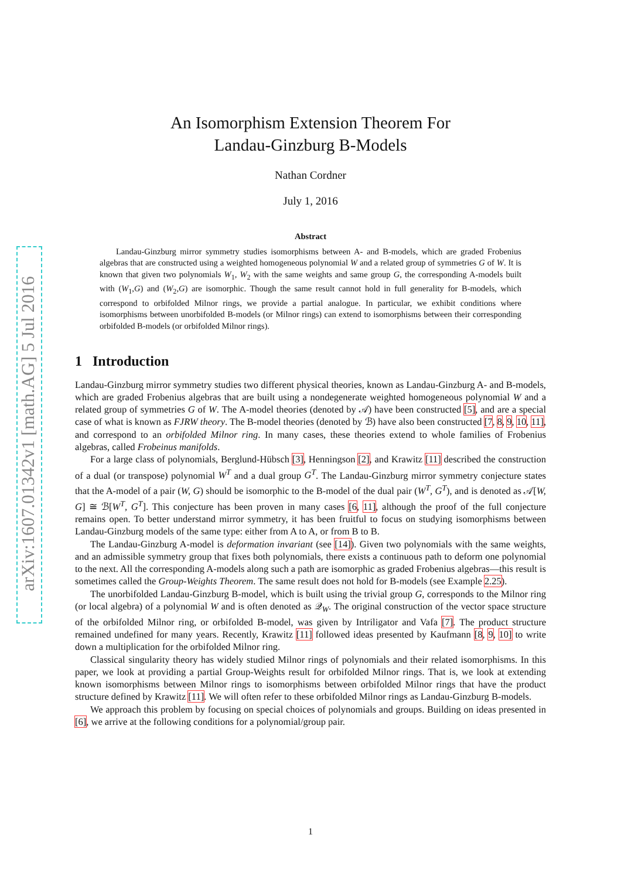arXiv:1607.01342v1 [math.AG] 5 Jul 2016
An Isomorphism Extension Theorem For
Landau-Ginzburg B-Models
Nathan Cordner
July 1, 2016
Abstract
Landau-Ginzburg mirror symmetry studies isomorphisms between A- and B-models, which are graded Frobenius algebras that are constructed using a weighted homogeneous polynomial W and a related group of symmetries G of W. It is known that given two polynomials W<sub>1</sub>, W<sub>2</sub> with the same weights and same group G, the corresponding A-models built with (W<sub>1</sub>,G) and (W<sub>2</sub>,G) are isomorphic. Though the same result cannot hold in full generality for B-models, which correspond to orbifolded Milnor rings, we provide a partial analogue. In particular, we exhibit conditions where isomorphisms between unorbifolded B-models (or Milnor rings) can extend to isomorphisms between their corresponding orbifolded B-models (or orbifolded Milnor rings).
1 Introduction
Landau-Ginzburg mirror symmetry studies two different physical theories, known as Landau-Ginzburg A- and B-models, which are graded Frobenius algebras that are built using a nondegenerate weighted homogeneous polynomial W and a related group of symmetries G of W. The A-model theories (denoted by 𝒜) have been constructed [5], and are a special case of what is known as FJRW theory. The B-model theories (denoted by ℬ) have also been constructed [7, 8, 9, 10, 11], and correspond to an orbifolded Milnor ring. In many cases, these theories extend to whole families of Frobenius algebras, called Frobeinus manifolds.
For a large class of polynomials, Berglund-Hübsch [3], Henningson [2], and Krawitz [11] described the construction of a dual (or transpose) polynomial W<sup>T</sup> and a dual group G<sup>T</sup>. The Landau-Ginzburg mirror symmetry conjecture states that the A-model of a pair (W, G) should be isomorphic to the B-model of the dual pair (W<sup>T</sup>, G<sup>T</sup>), and is denoted as 𝒜[W, G] ≅ ℬ[W<sup>T</sup>, G<sup>T</sup>]. This conjecture has been proven in many cases [6, 11], although the proof of the full conjecture remains open. To better understand mirror symmetry, it has been fruitful to focus on studying isomorphisms between Landau-Ginzburg models of the same type: either from A to A, or from B to B.
The Landau-Ginzburg A-model is deformation invariant (see [14]). Given two polynomials with the same weights, and an admissible symmetry group that fixes both polynomials, there exists a continuous path to deform one polynomial to the next. All the corresponding A-models along such a path are isomorphic as graded Frobenius algebras—this result is sometimes called the Group-Weights Theorem. The same result does not hold for B-models (see Example 2.25).
The unorbifolded Landau-Ginzburg B-model, which is built using the trivial group G, corresponds to the Milnor ring (or local algebra) of a polynomial W and is often denoted as 𝒬<sub>W</sub>. The original construction of the vector space structure of the orbifolded Milnor ring, or orbifolded B-model, was given by Intriligator and Vafa [7]. The product structure remained undefined for many years. Recently, Krawitz [11] followed ideas presented by Kaufmann [8, 9, 10] to write down a multiplication for the orbifolded Milnor ring.
Classical singularity theory has widely studied Milnor rings of polynomials and their related isomorphisms. In this paper, we look at providing a partial Group-Weights result for orbifolded Milnor rings. That is, we look at extending known isomorphisms between Milnor rings to isomorphisms between orbifolded Milnor rings that have the product structure defined by Krawitz [11]. We will often refer to these orbifolded Milnor rings as Landau-Ginzburg B-models.
We approach this problem by focusing on special choices of polynomials and groups. Building on ideas presented in [6], we arrive at the following conditions for a polynomial/group pair.
1